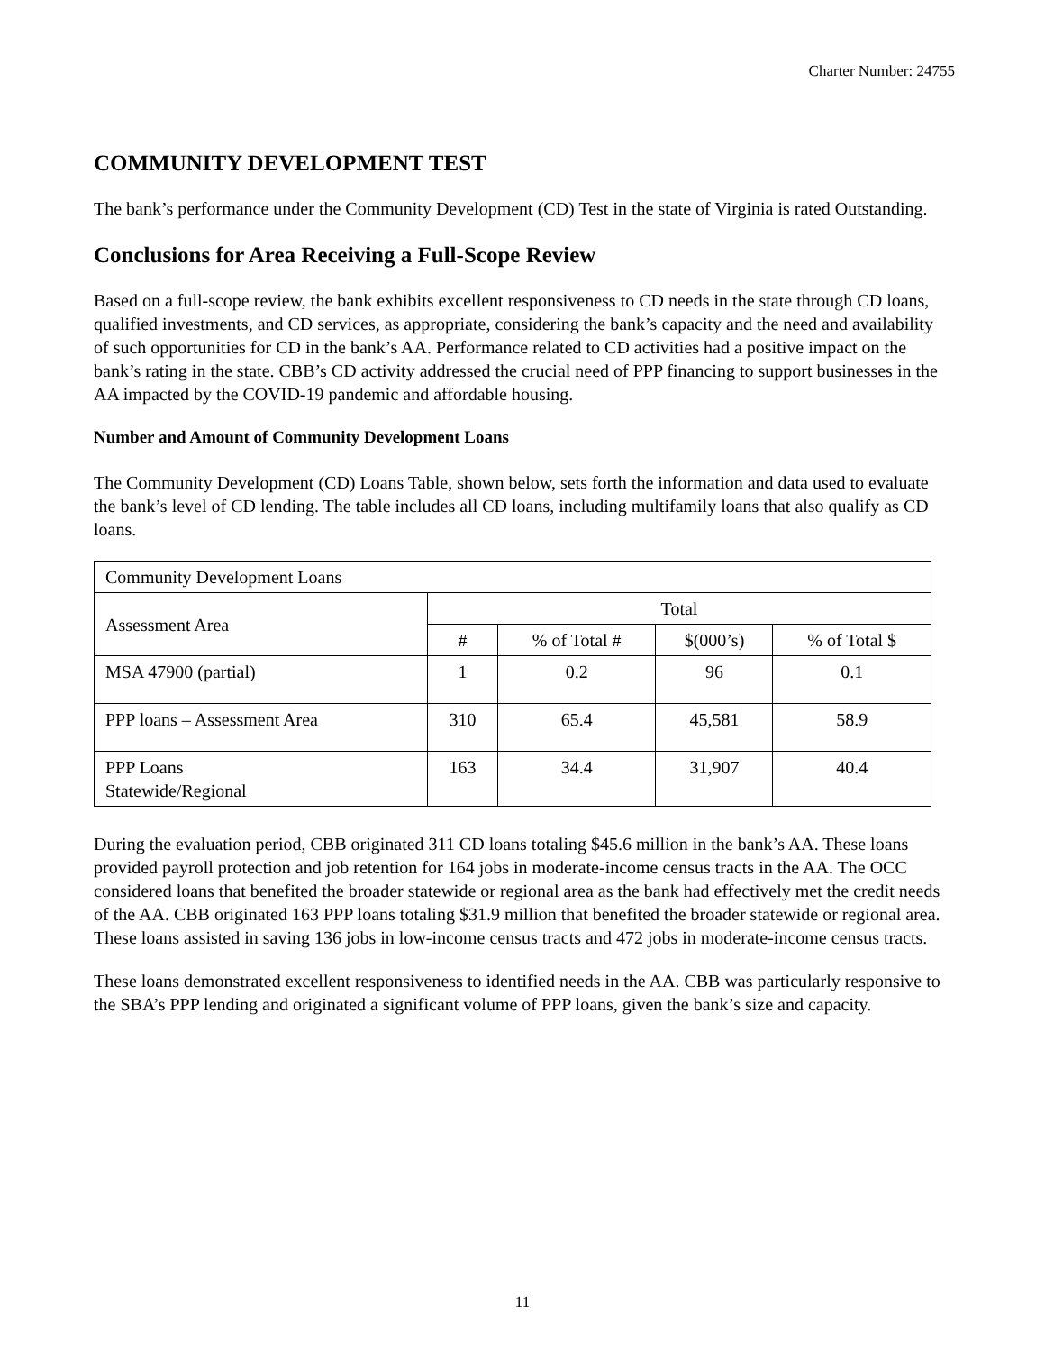Charter Number: 24755
COMMUNITY DEVELOPMENT TEST
The bank’s performance under the Community Development (CD) Test in the state of Virginia is rated Outstanding.
Conclusions for Area Receiving a Full-Scope Review
Based on a full-scope review, the bank exhibits excellent responsiveness to CD needs in the state through CD loans, qualified investments, and CD services, as appropriate, considering the bank’s capacity and the need and availability of such opportunities for CD in the bank’s AA. Performance related to CD activities had a positive impact on the bank’s rating in the state. CBB’s CD activity addressed the crucial need of PPP financing to support businesses in the AA impacted by the COVID-19 pandemic and affordable housing.
Number and Amount of Community Development Loans
The Community Development (CD) Loans Table, shown below, sets forth the information and data used to evaluate the bank’s level of CD lending. The table includes all CD loans, including multifamily loans that also qualify as CD loans.
| Community Development Loans | | | | |
| --- | --- | --- | --- | --- |
| Assessment Area | Total | | | |
| | # | % of Total # | $(000’s) | % of Total $ |
| MSA 47900 (partial) | 1 | 0.2 | 96 | 0.1 |
| PPP loans – Assessment Area | 310 | 65.4 | 45,581 | 58.9 |
| PPP Loans Statewide/Regional | 163 | 34.4 | 31,907 | 40.4 |
During the evaluation period, CBB originated 311 CD loans totaling $45.6 million in the bank’s AA. These loans provided payroll protection and job retention for 164 jobs in moderate-income census tracts in the AA. The OCC considered loans that benefited the broader statewide or regional area as the bank had effectively met the credit needs of the AA. CBB originated 163 PPP loans totaling $31.9 million that benefited the broader statewide or regional area. These loans assisted in saving 136 jobs in low-income census tracts and 472 jobs in moderate-income census tracts.
These loans demonstrated excellent responsiveness to identified needs in the AA. CBB was particularly responsive to the SBA’s PPP lending and originated a significant volume of PPP loans, given the bank’s size and capacity.
11